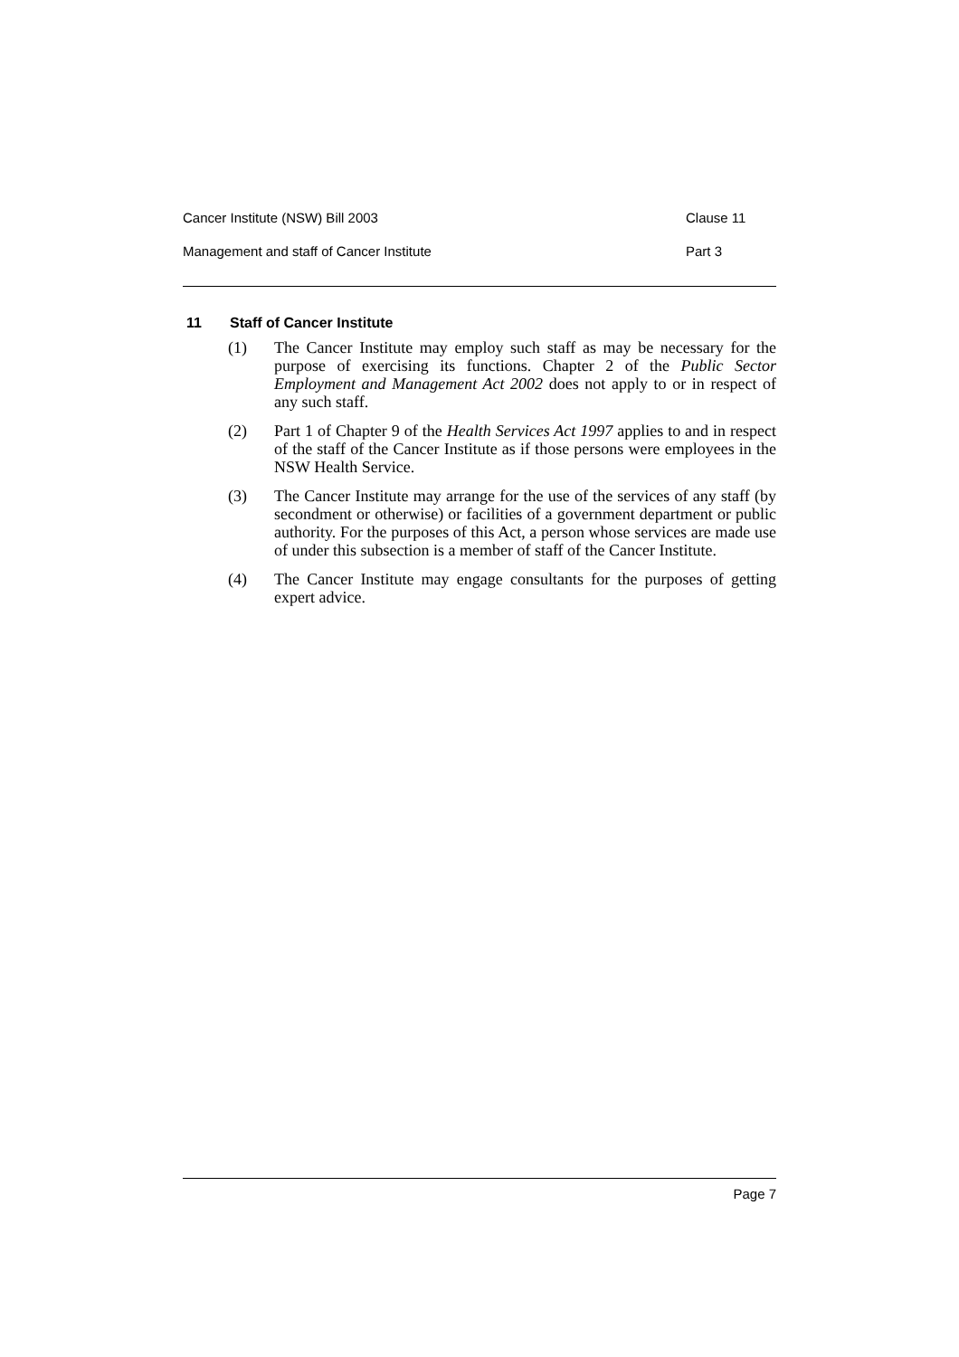Cancer Institute (NSW) Bill 2003 Clause 11
Management and staff of Cancer Institute Part 3
11 Staff of Cancer Institute
(1) The Cancer Institute may employ such staff as may be necessary for the purpose of exercising its functions. Chapter 2 of the Public Sector Employment and Management Act 2002 does not apply to or in respect of any such staff.
(2) Part 1 of Chapter 9 of the Health Services Act 1997 applies to and in respect of the staff of the Cancer Institute as if those persons were employees in the NSW Health Service.
(3) The Cancer Institute may arrange for the use of the services of any staff (by secondment or otherwise) or facilities of a government department or public authority. For the purposes of this Act, a person whose services are made use of under this subsection is a member of staff of the Cancer Institute.
(4) The Cancer Institute may engage consultants for the purposes of getting expert advice.
Page 7